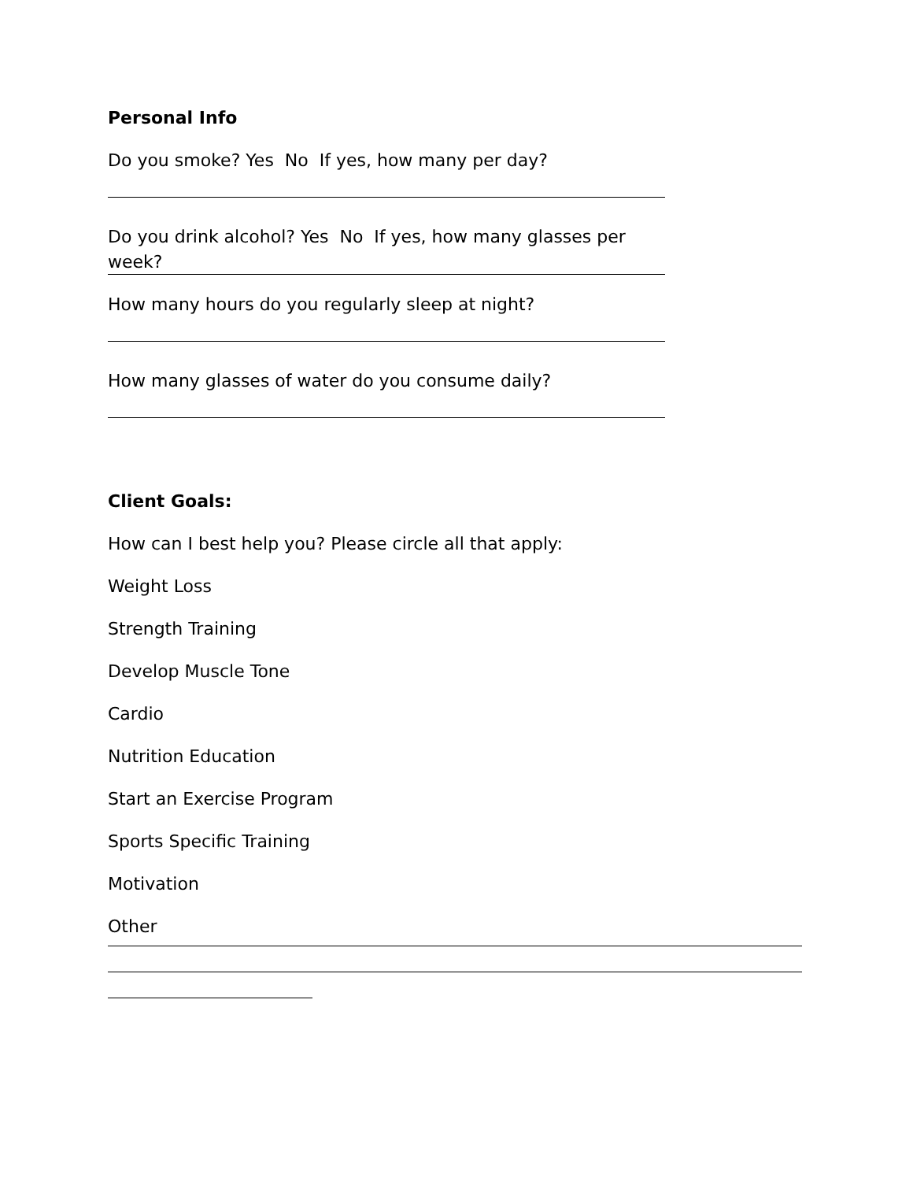Personal Info
Do you smoke? Yes No If yes, how many per day?
Do you drink alcohol? Yes No If yes, how many glasses per
week?
How many hours do you regularly sleep at night?
How many glasses of water do you consume daily?
Client Goals:
How can I best help you? Please circle all that apply:
Weight Loss
Strength Training
Develop Muscle Tone
Cardio
Nutrition Education
Start an Exercise Program
Sports Specific Training
Motivation
Other